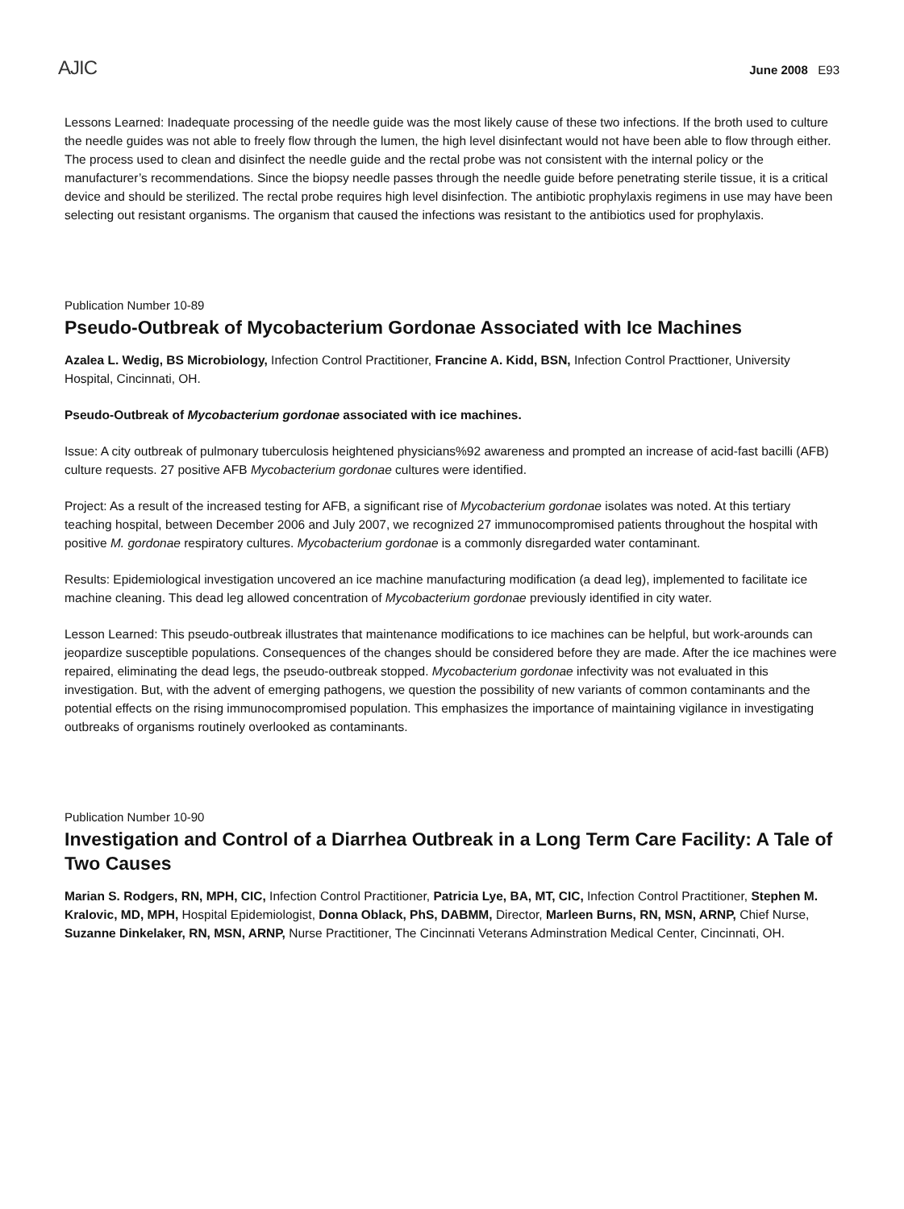AJIC June 2008 E93
Lessons Learned: Inadequate processing of the needle guide was the most likely cause of these two infections. If the broth used to culture the needle guides was not able to freely flow through the lumen, the high level disinfectant would not have been able to flow through either. The process used to clean and disinfect the needle guide and the rectal probe was not consistent with the internal policy or the manufacturer’s recommendations. Since the biopsy needle passes through the needle guide before penetrating sterile tissue, it is a critical device and should be sterilized. The rectal probe requires high level disinfection. The antibiotic prophylaxis regimens in use may have been selecting out resistant organisms. The organism that caused the infections was resistant to the antibiotics used for prophylaxis.
Publication Number 10-89
Pseudo-Outbreak of Mycobacterium Gordonae Associated with Ice Machines
Azalea L. Wedig, BS Microbiology, Infection Control Practitioner, Francine A. Kidd, BSN, Infection Control Practtioner, University Hospital, Cincinnati, OH.
Pseudo-Outbreak of Mycobacterium gordonae associated with ice machines.
Issue: A city outbreak of pulmonary tuberculosis heightened physicians%92 awareness and prompted an increase of acid-fast bacilli (AFB) culture requests. 27 positive AFB Mycobacterium gordonae cultures were identified.
Project: As a result of the increased testing for AFB, a significant rise of Mycobacterium gordonae isolates was noted. At this tertiary teaching hospital, between December 2006 and July 2007, we recognized 27 immunocompromised patients throughout the hospital with positive M. gordonae respiratory cultures. Mycobacterium gordonae is a commonly disregarded water contaminant.
Results: Epidemiological investigation uncovered an ice machine manufacturing modification (a dead leg), implemented to facilitate ice machine cleaning. This dead leg allowed concentration of Mycobacterium gordonae previously identified in city water.
Lesson Learned: This pseudo-outbreak illustrates that maintenance modifications to ice machines can be helpful, but work-arounds can jeopardize susceptible populations. Consequences of the changes should be considered before they are made. After the ice machines were repaired, eliminating the dead legs, the pseudo-outbreak stopped. Mycobacterium gordonae infectivity was not evaluated in this investigation. But, with the advent of emerging pathogens, we question the possibility of new variants of common contaminants and the potential effects on the rising immunocompromised population. This emphasizes the importance of maintaining vigilance in investigating outbreaks of organisms routinely overlooked as contaminants.
Publication Number 10-90
Investigation and Control of a Diarrhea Outbreak in a Long Term Care Facility: A Tale of Two Causes
Marian S. Rodgers, RN, MPH, CIC, Infection Control Practitioner, Patricia Lye, BA, MT, CIC, Infection Control Practitioner, Stephen M. Kralovic, MD, MPH, Hospital Epidemiologist, Donna Oblack, PhS, DABMM, Director, Marleen Burns, RN, MSN, ARNP, Chief Nurse, Suzanne Dinkelaker, RN, MSN, ARNP, Nurse Practitioner, The Cincinnati Veterans Adminstration Medical Center, Cincinnati, OH.